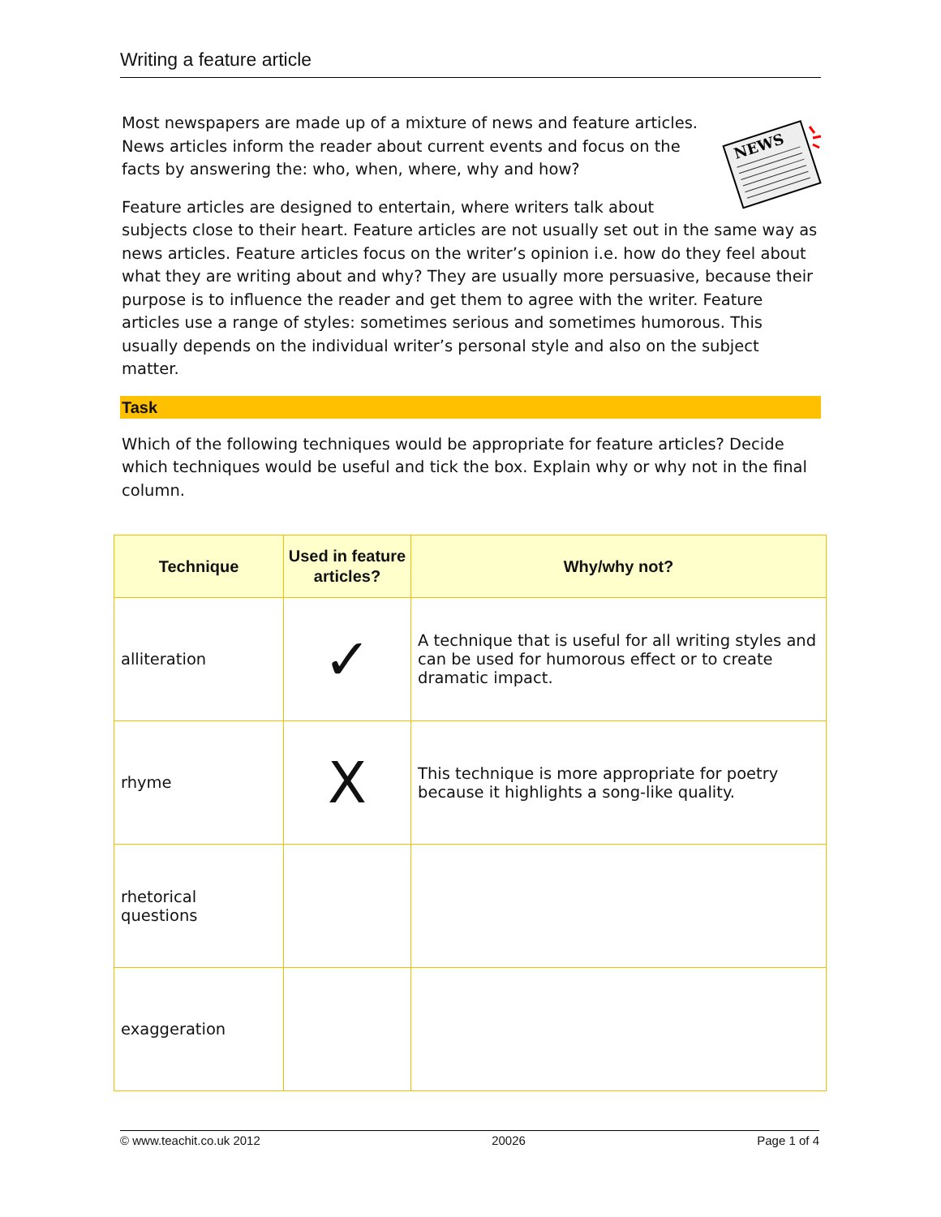Writing a feature article
NEWS
Most newspapers are made up of a mixture of news and feature articles. News articles inform the reader about current events and focus on the facts by answering the: who, when, where, why and how?
Feature articles are designed to entertain, where writers talk about subjects close to their heart. Feature articles are not usually set out in the same way as news articles. Feature articles focus on the writer’s opinion i.e. how do they feel about what they are writing about and why? They are usually more persuasive, because their purpose is to influence the reader and get them to agree with the writer. Feature articles use a range of styles: sometimes serious and sometimes humorous. This usually depends on the individual writer’s personal style and also on the subject matter.
Task
Which of the following techniques would be appropriate for feature articles? Decide which techniques would be useful and tick the box. Explain why or why not in the final column.
| Technique | Used in feature articles? | Why/why not? |
| --- | --- | --- |
| alliteration | ✓ | A technique that is useful for all writing styles and can be used for humorous effect or to create dramatic impact. |
| rhyme | X | This technique is more appropriate for poetry because it highlights a song-like quality. |
| rhetorical questions | | |
| exaggeration | | |
© www.teachit.co.uk 2012 20026 Page 1 of 4